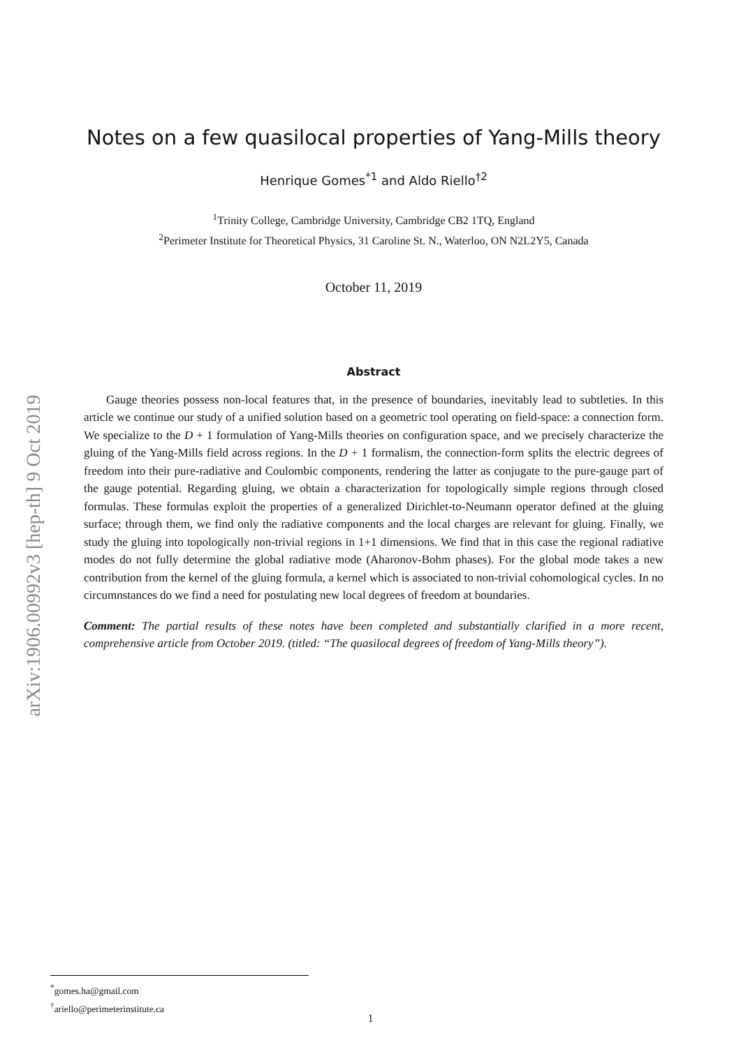arXiv:1906.00992v3 [hep-th] 9 Oct 2019
Notes on a few quasilocal properties of Yang-Mills theory
Henrique Gomes<sup>*1</sup> and Aldo Riello<sup>†2</sup>
<sup>1</sup> Trinity College, Cambridge University, Cambridge CB2 1TQ, England
<sup>2</sup> Perimeter Institute for Theoretical Physics, 31 Caroline St. N., Waterloo, ON N2L2Y5, Canada
October 11, 2019
Abstract
Gauge theories possess non-local features that, in the presence of boundaries, inevitably lead to subtleties. In this article we continue our study of a unified solution based on a geometric tool operating on field-space: a connection form. We specialize to the D + 1 formulation of Yang-Mills theories on configuration space, and we precisely characterize the gluing of the Yang-Mills field across regions. In the D + 1 formalism, the connection-form splits the electric degrees of freedom into their pure-radiative and Coulombic components, rendering the latter as conjugate to the pure-gauge part of the gauge potential. Regarding gluing, we obtain a characterization for topologically simple regions through closed formulas. These formulas exploit the properties of a generalized Dirichlet-to-Neumann operator defined at the gluing surface; through them, we find only the radiative components and the local charges are relevant for gluing. Finally, we study the gluing into topologically non-trivial regions in 1+1 dimensions. We find that in this case the regional radiative modes do not fully determine the global radiative mode (Aharonov-Bohm phases). For the global mode takes a new contribution from the kernel of the gluing formula, a kernel which is associated to non-trivial cohomological cycles. In no circumnstances do we find a need for postulating new local degrees of freedom at boundaries.
Comment: The partial results of these notes have been completed and substantially clarified in a more recent, comprehensive article from October 2019. (titled: “The quasilocal degrees of freedom of Yang-Mills theory”).
<sup>*</sup> gomes.ha@gmail.com
<sup>†</sup> ariello@perimeterinstitute.ca
1